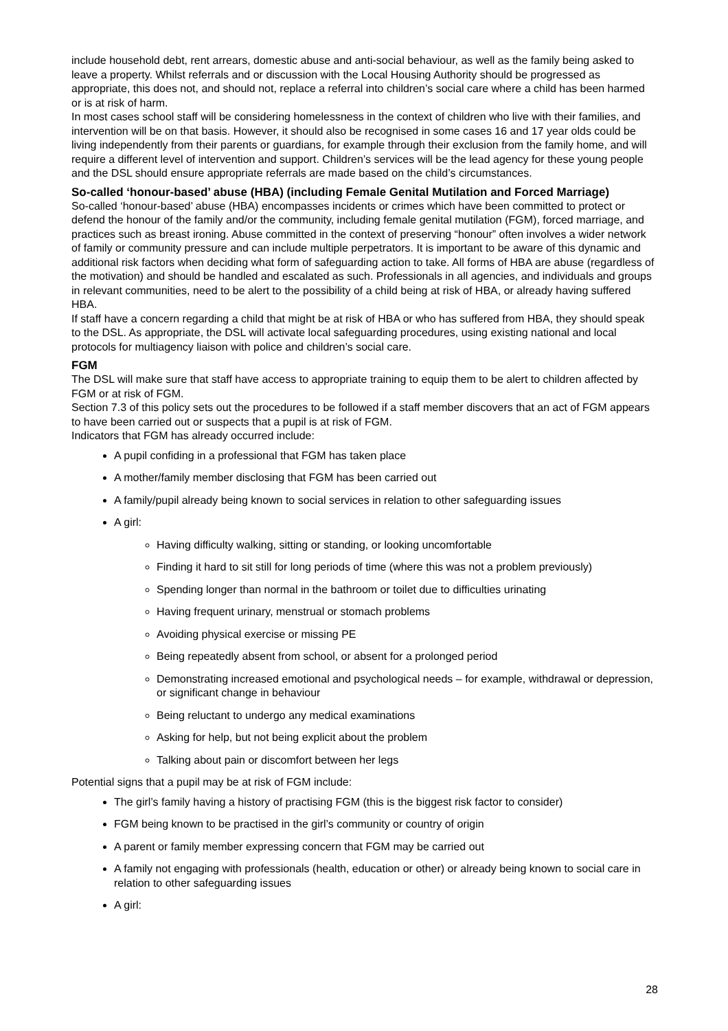include household debt, rent arrears, domestic abuse and anti-social behaviour, as well as the family being asked to leave a property. Whilst referrals and or discussion with the Local Housing Authority should be progressed as appropriate, this does not, and should not, replace a referral into children’s social care where a child has been harmed or is at risk of harm.
In most cases school staff will be considering homelessness in the context of children who live with their families, and intervention will be on that basis. However, it should also be recognised in some cases 16 and 17 year olds could be living independently from their parents or guardians, for example through their exclusion from the family home, and will require a different level of intervention and support. Children’s services will be the lead agency for these young people and the DSL should ensure appropriate referrals are made based on the child’s circumstances.
So-called ‘honour-based’ abuse (HBA) (including Female Genital Mutilation and Forced Marriage)
So-called ‘honour-based’ abuse (HBA) encompasses incidents or crimes which have been committed to protect or defend the honour of the family and/or the community, including female genital mutilation (FGM), forced marriage, and practices such as breast ironing. Abuse committed in the context of preserving “honour” often involves a wider network of family or community pressure and can include multiple perpetrators. It is important to be aware of this dynamic and additional risk factors when deciding what form of safeguarding action to take. All forms of HBA are abuse (regardless of the motivation) and should be handled and escalated as such. Professionals in all agencies, and individuals and groups in relevant communities, need to be alert to the possibility of a child being at risk of HBA, or already having suffered HBA.
If staff have a concern regarding a child that might be at risk of HBA or who has suffered from HBA, they should speak to the DSL. As appropriate, the DSL will activate local safeguarding procedures, using existing national and local protocols for multiagency liaison with police and children’s social care.
FGM
The DSL will make sure that staff have access to appropriate training to equip them to be alert to children affected by FGM or at risk of FGM.
Section 7.3 of this policy sets out the procedures to be followed if a staff member discovers that an act of FGM appears to have been carried out or suspects that a pupil is at risk of FGM.
Indicators that FGM has already occurred include:
A pupil confiding in a professional that FGM has taken place
A mother/family member disclosing that FGM has been carried out
A family/pupil already being known to social services in relation to other safeguarding issues
A girl:
Having difficulty walking, sitting or standing, or looking uncomfortable
Finding it hard to sit still for long periods of time (where this was not a problem previously)
Spending longer than normal in the bathroom or toilet due to difficulties urinating
Having frequent urinary, menstrual or stomach problems
Avoiding physical exercise or missing PE
Being repeatedly absent from school, or absent for a prolonged period
Demonstrating increased emotional and psychological needs – for example, withdrawal or depression, or significant change in behaviour
Being reluctant to undergo any medical examinations
Asking for help, but not being explicit about the problem
Talking about pain or discomfort between her legs
Potential signs that a pupil may be at risk of FGM include:
The girl’s family having a history of practising FGM (this is the biggest risk factor to consider)
FGM being known to be practised in the girl’s community or country of origin
A parent or family member expressing concern that FGM may be carried out
A family not engaging with professionals (health, education or other) or already being known to social care in relation to other safeguarding issues
A girl:
28